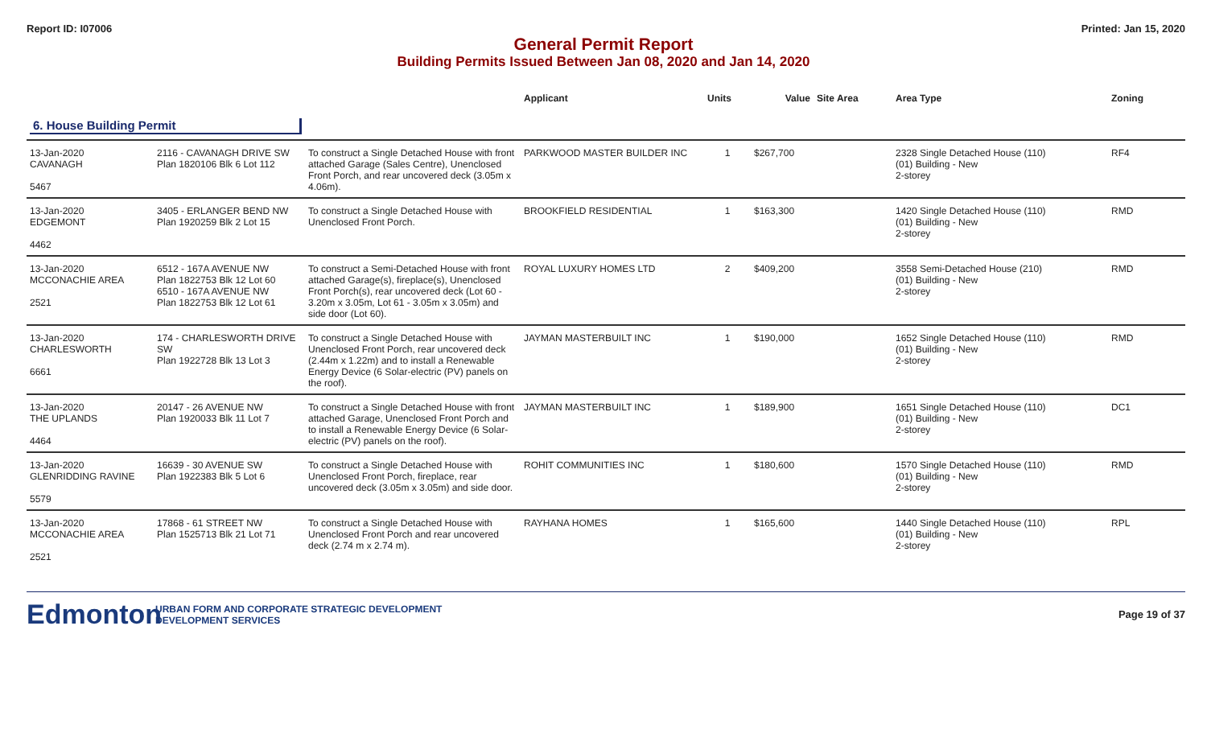Report ID: I07006 Printed: Jan 15, 2020
General Permit Report
Building Permits Issued Between Jan 08, 2020 and Jan 14, 2020
| | | | Applicant | Units | Value | Site Area | Area Type | Zoning |
| --- | --- | --- | --- | --- | --- | --- | --- | --- |
| 6. House Building Permit | | | | | | | | |
| 13-Jan-2020 CAVANAGH 5467 | 2116 - CAVANAGH DRIVE SW Plan 1820106 Blk 6 Lot 112 | To construct a Single Detached House with front attached Garage (Sales Centre), Unenclosed Front Porch, and rear uncovered deck (3.05m x 4.06m). | PARKWOOD MASTER BUILDER INC | 1 | $267,700 | | 2328 Single Detached House (110) (01) Building - New 2-storey | RF4 |
| 13-Jan-2020 EDGEMONT 4462 | 3405 - ERLANGER BEND NW Plan 1920259 Blk 2 Lot 15 | To construct a Single Detached House with Unenclosed Front Porch. | BROOKFIELD RESIDENTIAL | 1 | $163,300 | | 1420 Single Detached House (110) (01) Building - New 2-storey | RMD |
| 13-Jan-2020 MCCONACHIE AREA 2521 | 6512 - 167A AVENUE NW Plan 1822753 Blk 12 Lot 60 6510 - 167A AVENUE NW Plan 1822753 Blk 12 Lot 61 | To construct a Semi-Detached House with front attached Garage(s), fireplace(s), Unenclosed Front Porch(s), rear uncovered deck (Lot 60 - 3.20m x 3.05m, Lot 61 - 3.05m x 3.05m) and side door (Lot 60). | ROYAL LUXURY HOMES LTD | 2 | $409,200 | | 3558 Semi-Detached House (210) (01) Building - New 2-storey | RMD |
| 13-Jan-2020 CHARLESWORTH 6661 | 174 - CHARLESWORTH DRIVE SW Plan 1922728 Blk 13 Lot 3 | To construct a Single Detached House with Unenclosed Front Porch, rear uncovered deck (2.44m x 1.22m) and to install a Renewable Energy Device (6 Solar-electric (PV) panels on the roof). | JAYMAN MASTERBUILT INC | 1 | $190,000 | | 1652 Single Detached House (110) (01) Building - New 2-storey | RMD |
| 13-Jan-2020 THE UPLANDS 4464 | 20147 - 26 AVENUE NW Plan 1920033 Blk 11 Lot 7 | To construct a Single Detached House with front attached Garage, Unenclosed Front Porch and to install a Renewable Energy Device (6 Solar-electric (PV) panels on the roof). | JAYMAN MASTERBUILT INC | 1 | $189,900 | | 1651 Single Detached House (110) (01) Building - New 2-storey | DC1 |
| 13-Jan-2020 GLENRIDDING RAVINE 5579 | 16639 - 30 AVENUE SW Plan 1922383 Blk 5 Lot 6 | To construct a Single Detached House with Unenclosed Front Porch, fireplace, rear uncovered deck (3.05m x 3.05m) and side door. | ROHIT COMMUNITIES INC | 1 | $180,600 | | 1570 Single Detached House (110) (01) Building - New 2-storey | RMD |
| 13-Jan-2020 MCCONACHIE AREA 2521 | 17868 - 61 STREET NW Plan 1525713 Blk 21 Lot 71 | To construct a Single Detached House with Unenclosed Front Porch and rear uncovered deck (2.74 m x 2.74 m). | RAYHANA HOMES | 1 | $165,600 | | 1440 Single Detached House (110) (01) Building - New 2-storey | RPL |
Edmonton
URBAN FORM AND CORPORATE STRATEGIC DEVELOPMENT
DEVELOPMENT SERVICES
Page 19 of 37